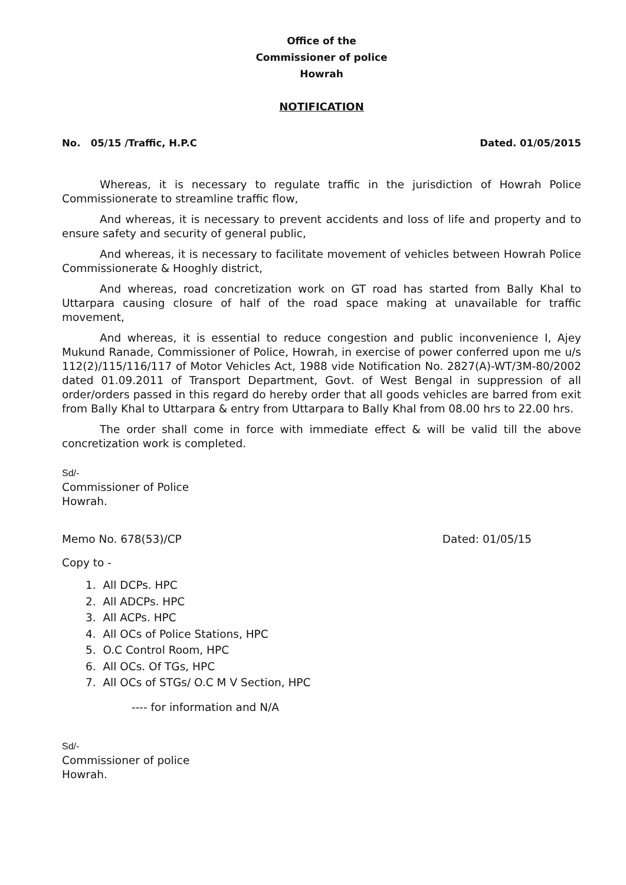Office of the
Commissioner of police
Howrah
NOTIFICATION
No. 05/15 /Traffic, H.P.C Dated. 01/05/2015
Whereas, it is necessary to regulate traffic in the jurisdiction of Howrah Police Commissionerate to streamline traffic flow,
And whereas, it is necessary to prevent accidents and loss of life and property and to ensure safety and security of general public,
And whereas, it is necessary to facilitate movement of vehicles between Howrah Police Commissionerate & Hooghly district,
And whereas, road concretization work on GT road has started from Bally Khal to Uttarpara causing closure of half of the road space making at unavailable for traffic movement,
And whereas, it is essential to reduce congestion and public inconvenience I, Ajey Mukund Ranade, Commissioner of Police, Howrah, in exercise of power conferred upon me u/s 112(2)/115/116/117 of Motor Vehicles Act, 1988 vide Notification No. 2827(A)-WT/3M-80/2002 dated 01.09.2011 of Transport Department, Govt. of West Bengal in suppression of all order/orders passed in this regard do hereby order that all goods vehicles are barred from exit from Bally Khal to Uttarpara & entry from Uttarpara to Bally Khal from 08.00 hrs to 22.00 hrs.
The order shall come in force with immediate effect & will be valid till the above concretization work is completed.
Sd/-
Commissioner of Police
Howrah.
Memo No. 678(53)/CP Dated: 01/05/15
Copy to -
1. All DCPs. HPC
2. All ADCPs. HPC
3. All ACPs. HPC
4. All OCs of Police Stations, HPC
5. O.C Control Room, HPC
6. All OCs. Of TGs, HPC
7. All OCs of STGs/ O.C M V Section, HPC
---- for information and N/A
Sd/-
Commissioner of police
Howrah.